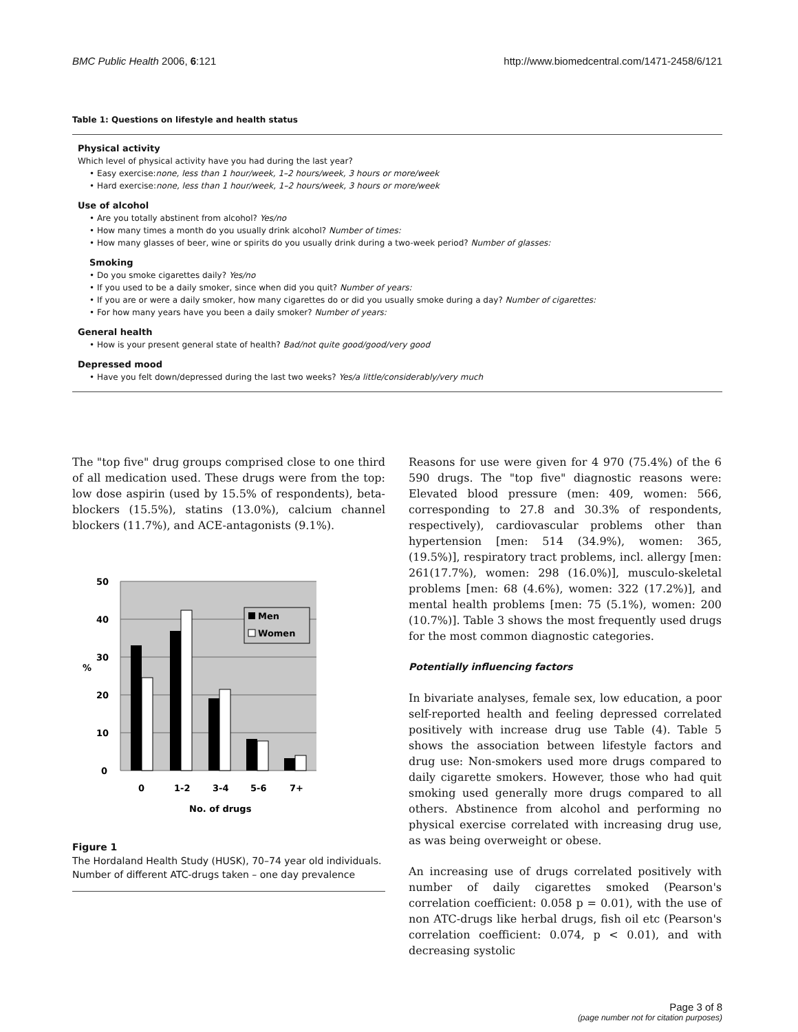BMC Public Health 2006, 6:121 http://www.biomedcentral.com/1471-2458/6/121
Table 1: Questions on lifestyle and health status
| Physical activity |
| Which level of physical activity have you had during the last year? |
| • Easy exercise: none, less than 1 hour/week, 1–2 hours/week, 3 hours or more/week |
| • Hard exercise: none, less than 1 hour/week, 1–2 hours/week, 3 hours or more/week |
| Use of alcohol |
| • Are you totally abstinent from alcohol? Yes/no |
| • How many times a month do you usually drink alcohol? Number of times: |
| • How many glasses of beer, wine or spirits do you usually drink during a two-week period? Number of glasses: |
| Smoking |
| • Do you smoke cigarettes daily? Yes/no |
| • If you used to be a daily smoker, since when did you quit? Number of years: |
| • If you are or were a daily smoker, how many cigarettes do or did you usually smoke during a day? Number of cigarettes: |
| • For how many years have you been a daily smoker? Number of years: |
| General health |
| • How is your present general state of health? Bad/not quite good/good/very good |
| Depressed mood |
| • Have you felt down/depressed during the last two weeks? Yes/a little/considerably/very much |
The "top five" drug groups comprised close to one third of all medication used. These drugs were from the top: low dose aspirin (used by 15.5% of respondents), beta-blockers (15.5%), statins (13.0%), calcium channel blockers (11.7%), and ACE-antagonists (9.1%).
50
40
30
20
10
0
%
Men
Women
0
1-2
3-4
5-6
7+
No. of drugs
Figure 1
The Hordaland Health Study (HUSK), 70–74 year old individuals. Number of different ATC-drugs taken – one day prevalence
Reasons for use were given for 4 970 (75.4%) of the 6 590 drugs. The "top five" diagnostic reasons were: Elevated blood pressure (men: 409, women: 566, corresponding to 27.8 and 30.3% of respondents, respectively), cardiovascular problems other than hypertension [men: 514 (34.9%), women: 365, (19.5%)], respiratory tract problems, incl. allergy [men: 261(17.7%), women: 298 (16.0%)], musculo-skeletal problems [men: 68 (4.6%), women: 322 (17.2%)], and mental health problems [men: 75 (5.1%), women: 200 (10.7%)]. Table 3 shows the most frequently used drugs for the most common diagnostic categories.
Potentially influencing factors
In bivariate analyses, female sex, low education, a poor self-reported health and feeling depressed correlated positively with increase drug use Table (4). Table 5 shows the association between lifestyle factors and drug use: Non-smokers used more drugs compared to daily cigarette smokers. However, those who had quit smoking used generally more drugs compared to all others. Abstinence from alcohol and performing no physical exercise correlated with increasing drug use, as was being overweight or obese.
An increasing use of drugs correlated positively with number of daily cigarettes smoked (Pearson's correlation coefficient: 0.058 p = 0.01), with the use of non ATC-drugs like herbal drugs, fish oil etc (Pearson's correlation coefficient: 0.074, p < 0.01), and with decreasing systolic
Page 3 of 8
(page number not for citation purposes)